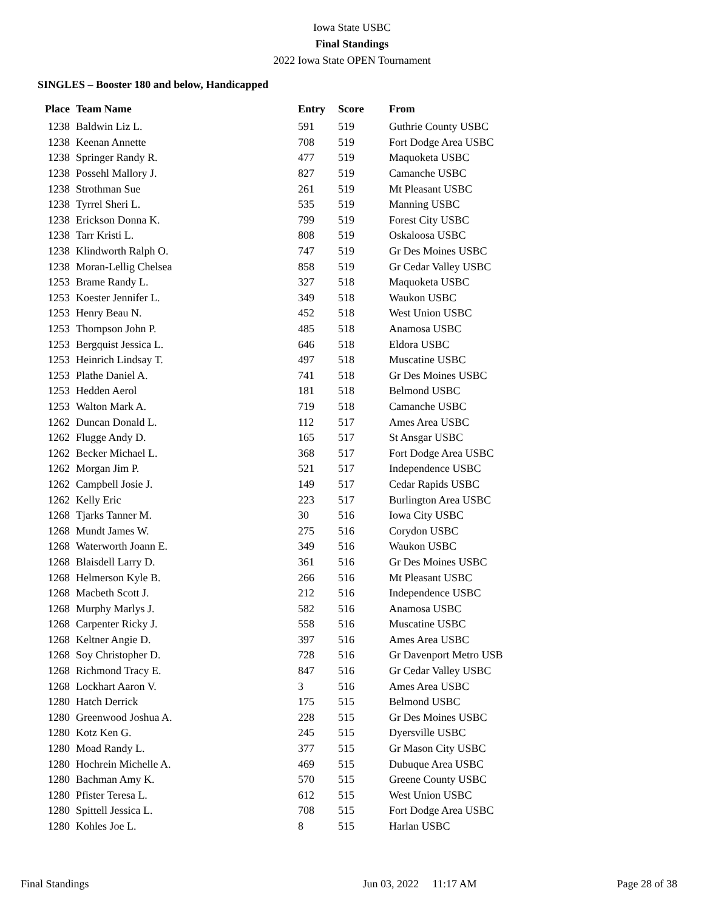Iowa State USBC
Final Standings
2022 Iowa State OPEN Tournament
SINGLES – Booster 180 and below, Handicapped
| Place | Team Name | Entry | Score | From |
| --- | --- | --- | --- | --- |
| 1238 | Baldwin Liz L. | 591 | 519 | Guthrie County USBC |
| 1238 | Keenan Annette | 708 | 519 | Fort Dodge Area USBC |
| 1238 | Springer Randy R. | 477 | 519 | Maquoketa USBC |
| 1238 | Possehl Mallory J. | 827 | 519 | Camanche USBC |
| 1238 | Strothman Sue | 261 | 519 | Mt Pleasant USBC |
| 1238 | Tyrrel Sheri L. | 535 | 519 | Manning USBC |
| 1238 | Erickson Donna K. | 799 | 519 | Forest City USBC |
| 1238 | Tarr Kristi L. | 808 | 519 | Oskaloosa USBC |
| 1238 | Klindworth Ralph O. | 747 | 519 | Gr Des Moines USBC |
| 1238 | Moran-Lellig Chelsea | 858 | 519 | Gr Cedar Valley USBC |
| 1253 | Brame Randy L. | 327 | 518 | Maquoketa USBC |
| 1253 | Koester Jennifer L. | 349 | 518 | Waukon USBC |
| 1253 | Henry Beau N. | 452 | 518 | West Union USBC |
| 1253 | Thompson John P. | 485 | 518 | Anamosa USBC |
| 1253 | Bergquist Jessica L. | 646 | 518 | Eldora USBC |
| 1253 | Heinrich Lindsay T. | 497 | 518 | Muscatine USBC |
| 1253 | Plathe Daniel A. | 741 | 518 | Gr Des Moines USBC |
| 1253 | Hedden Aerol | 181 | 518 | Belmond USBC |
| 1253 | Walton Mark A. | 719 | 518 | Camanche USBC |
| 1262 | Duncan Donald L. | 112 | 517 | Ames Area USBC |
| 1262 | Flugge Andy D. | 165 | 517 | St Ansgar USBC |
| 1262 | Becker Michael L. | 368 | 517 | Fort Dodge Area USBC |
| 1262 | Morgan Jim P. | 521 | 517 | Independence USBC |
| 1262 | Campbell Josie J. | 149 | 517 | Cedar Rapids USBC |
| 1262 | Kelly Eric | 223 | 517 | Burlington Area USBC |
| 1268 | Tjarks Tanner M. | 30 | 516 | Iowa City USBC |
| 1268 | Mundt James W. | 275 | 516 | Corydon USBC |
| 1268 | Waterworth Joann E. | 349 | 516 | Waukon USBC |
| 1268 | Blaisdell Larry D. | 361 | 516 | Gr Des Moines USBC |
| 1268 | Helmerson Kyle B. | 266 | 516 | Mt Pleasant USBC |
| 1268 | Macbeth Scott J. | 212 | 516 | Independence USBC |
| 1268 | Murphy Marlys J. | 582 | 516 | Anamosa USBC |
| 1268 | Carpenter Ricky J. | 558 | 516 | Muscatine USBC |
| 1268 | Keltner Angie D. | 397 | 516 | Ames Area USBC |
| 1268 | Soy Christopher D. | 728 | 516 | Gr Davenport Metro USB |
| 1268 | Richmond Tracy E. | 847 | 516 | Gr Cedar Valley USBC |
| 1268 | Lockhart Aaron V. | 3 | 516 | Ames Area USBC |
| 1280 | Hatch Derrick | 175 | 515 | Belmond USBC |
| 1280 | Greenwood Joshua A. | 228 | 515 | Gr Des Moines USBC |
| 1280 | Kotz Ken G. | 245 | 515 | Dyersville USBC |
| 1280 | Moad Randy L. | 377 | 515 | Gr Mason City USBC |
| 1280 | Hochrein Michelle A. | 469 | 515 | Dubuque Area USBC |
| 1280 | Bachman Amy K. | 570 | 515 | Greene County USBC |
| 1280 | Pfister Teresa L. | 612 | 515 | West Union USBC |
| 1280 | Spittell Jessica L. | 708 | 515 | Fort Dodge Area USBC |
| 1280 | Kohles Joe L. | 8 | 515 | Harlan USBC |
Final Standings Jun 03, 2022 11:17 AM Page 28 of 38